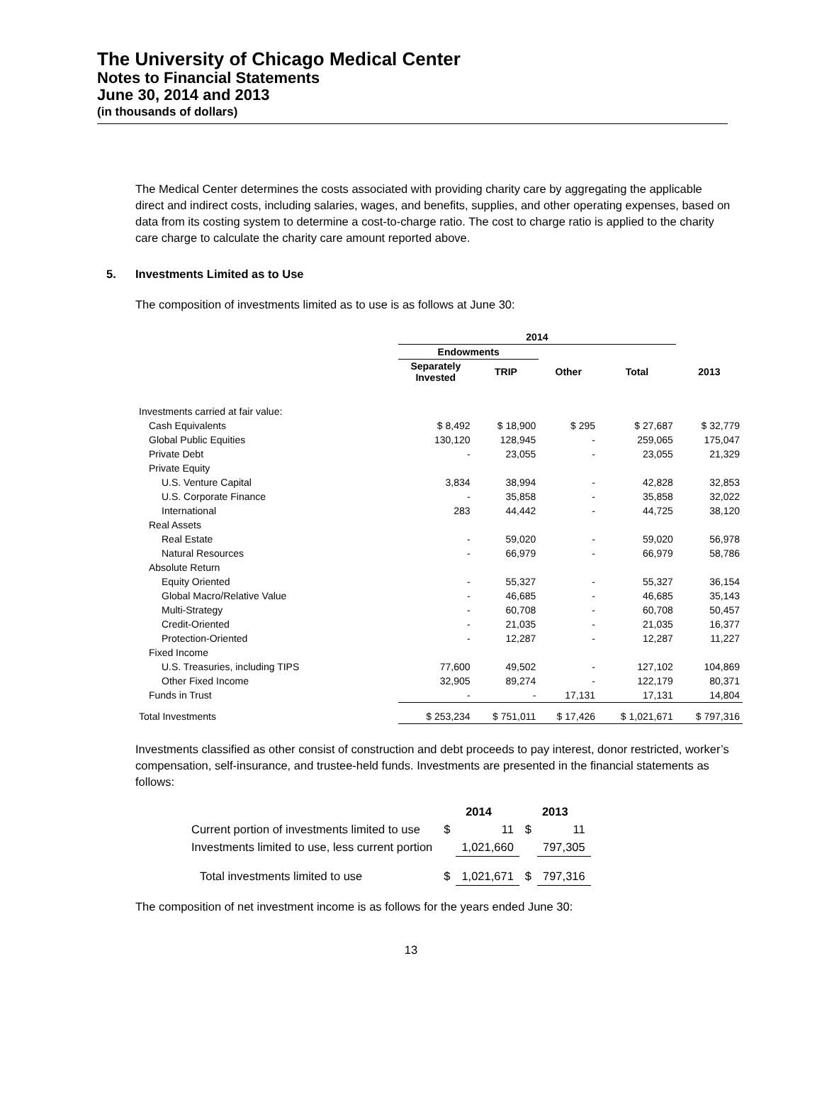The University of Chicago Medical Center
Notes to Financial Statements
June 30, 2014 and 2013
(in thousands of dollars)
The Medical Center determines the costs associated with providing charity care by aggregating the applicable direct and indirect costs, including salaries, wages, and benefits, supplies, and other operating expenses, based on data from its costing system to determine a cost-to-charge ratio. The cost to charge ratio is applied to the charity care charge to calculate the charity care amount reported above.
5. Investments Limited as to Use
The composition of investments limited as to use is as follows at June 30:
| | 2014 | | | | |
| --- | --- | --- | --- | --- | --- |
| | Endowments | | | | |
| | Separately Invested | TRIP | Other | Total | 2013 |
| Investments carried at fair value: | | | | | |
| Cash Equivalents | $ 8,492 | $ 18,900 | $ 295 | $ 27,687 | $ 32,779 |
| Global Public Equities | 130,120 | 128,945 | - | 259,065 | 175,047 |
| Private Debt | - | 23,055 | - | 23,055 | 21,329 |
| Private Equity | | | | | |
| U.S. Venture Capital | 3,834 | 38,994 | - | 42,828 | 32,853 |
| U.S. Corporate Finance | - | 35,858 | - | 35,858 | 32,022 |
| International | 283 | 44,442 | - | 44,725 | 38,120 |
| Real Assets | | | | | |
| Real Estate | - | 59,020 | - | 59,020 | 56,978 |
| Natural Resources | - | 66,979 | - | 66,979 | 58,786 |
| Absolute Return | | | | | |
| Equity Oriented | - | 55,327 | - | 55,327 | 36,154 |
| Global Macro/Relative Value | - | 46,685 | - | 46,685 | 35,143 |
| Multi-Strategy | - | 60,708 | - | 60,708 | 50,457 |
| Credit-Oriented | - | 21,035 | - | 21,035 | 16,377 |
| Protection-Oriented | - | 12,287 | - | 12,287 | 11,227 |
| Fixed Income | | | | | |
| U.S. Treasuries, including TIPS | 77,600 | 49,502 | - | 127,102 | 104,869 |
| Other Fixed Income | 32,905 | 89,274 | - | 122,179 | 80,371 |
| Funds in Trust | - | - | 17,131 | 17,131 | 14,804 |
| Total Investments | $ 253,234 | $ 751,011 | $ 17,426 | $ 1,021,671 | $ 797,316 |
Investments classified as other consist of construction and debt proceeds to pay interest, donor restricted, worker’s compensation, self-insurance, and trustee-held funds. Investments are presented in the financial statements as follows:
| | 2014 | | 2013 | |
| --- | --- | --- | --- | --- |
| Current portion of investments limited to use | $ | 11 | $ | 11 |
| Investments limited to use, less current portion | | 1,021,660 | | 797,305 |
| Total investments limited to use | $ | 1,021,671 | $ | 797,316 |
The composition of net investment income is as follows for the years ended June 30:
13